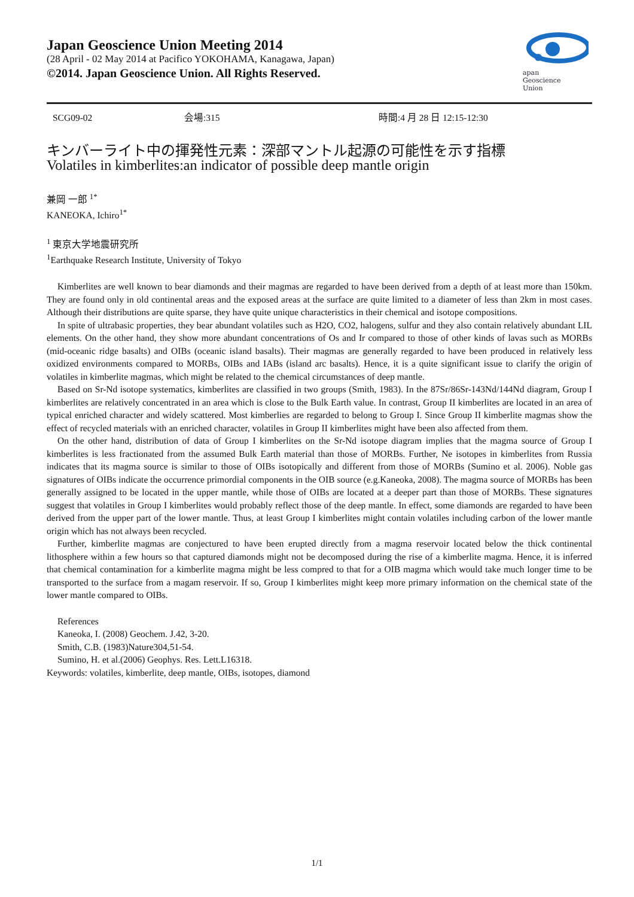Japan Geoscience Union Meeting 2014
(28 April - 02 May 2014 at Pacifico YOKOHAMA, Kanagawa, Japan)
©2014. Japan Geoscience Union. All Rights Reserved.
apan
Geoscience
Union
SCG09-02 会場:315 時間:4 月 28 日 12:15-12:30
キンバーライト中の揮発性元素：深部マントル起源の可能性を示す指標
Volatiles in kimberlites:an indicator of possible deep mantle origin
兼岡 一郎 <sup>1*</sup>
KANEOKA, Ichiro<sup>1*</sup>
<sup>1</sup> 東京大学地震研究所
<sup>1</sup> Earthquake Research Institute, University of Tokyo
Kimberlites are well known to bear diamonds and their magmas are regarded to have been derived from a depth of at least more than 150km. They are found only in old continental areas and the exposed areas at the surface are quite limited to a diameter of less than 2km in most cases. Although their distributions are quite sparse, they have quite unique characteristics in their chemical and isotope compositions.
In spite of ultrabasic properties, they bear abundant volatiles such as H2O, CO2, halogens, sulfur and they also contain relatively abundant LIL elements. On the other hand, they show more abundant concentrations of Os and Ir compared to those of other kinds of lavas such as MORBs (mid-oceanic ridge basalts) and OIBs (oceanic island basalts). Their magmas are generally regarded to have been produced in relatively less oxidized environments compared to MORBs, OIBs and IABs (island arc basalts). Hence, it is a quite significant issue to clarify the origin of volatiles in kimberlite magmas, which might be related to the chemical circumstances of deep mantle.
Based on Sr-Nd isotope systematics, kimberlites are classified in two groups (Smith, 1983). In the 87Sr/86Sr-143Nd/144Nd diagram, Group I kimberlites are relatively concentrated in an area which is close to the Bulk Earth value. In contrast, Group II kimberlites are located in an area of typical enriched character and widely scattered. Most kimberlies are regarded to belong to Group I. Since Group II kimberlite magmas show the effect of recycled materials with an enriched character, volatiles in Group II kimberlites might have been also affected from them.
On the other hand, distribution of data of Group I kimberlites on the Sr-Nd isotope diagram implies that the magma source of Group I kimberlites is less fractionated from the assumed Bulk Earth material than those of MORBs. Further, Ne isotopes in kimberlites from Russia indicates that its magma source is similar to those of OIBs isotopically and different from those of MORBs (Sumino et al. 2006). Noble gas signatures of OIBs indicate the occurrence primordial components in the OIB source (e.g.Kaneoka, 2008). The magma source of MORBs has been generally assigned to be located in the upper mantle, while those of OIBs are located at a deeper part than those of MORBs. These signatures suggest that volatiles in Group I kimberlites would probably reflect those of the deep mantle. In effect, some diamonds are regarded to have been derived from the upper part of the lower mantle. Thus, at least Group I kimberlites might contain volatiles including carbon of the lower mantle origin which has not always been recycled.
Further, kimberlite magmas are conjectured to have been erupted directly from a magma reservoir located below the thick continental lithosphere within a few hours so that captured diamonds might not be decomposed during the rise of a kimberlite magma. Hence, it is inferred that chemical contamination for a kimberlite magma might be less compred to that for a OIB magma which would take much longer time to be transported to the surface from a magam reservoir. If so, Group I kimberlites might keep more primary information on the chemical state of the lower mantle compared to OIBs.
References
Kaneoka, I. (2008) Geochem. J.42, 3-20.
Smith, C.B. (1983)Nature304,51-54.
Sumino, H. et al.(2006) Geophys. Res. Lett.L16318.
Keywords: volatiles, kimberlite, deep mantle, OIBs, isotopes, diamond
1/1